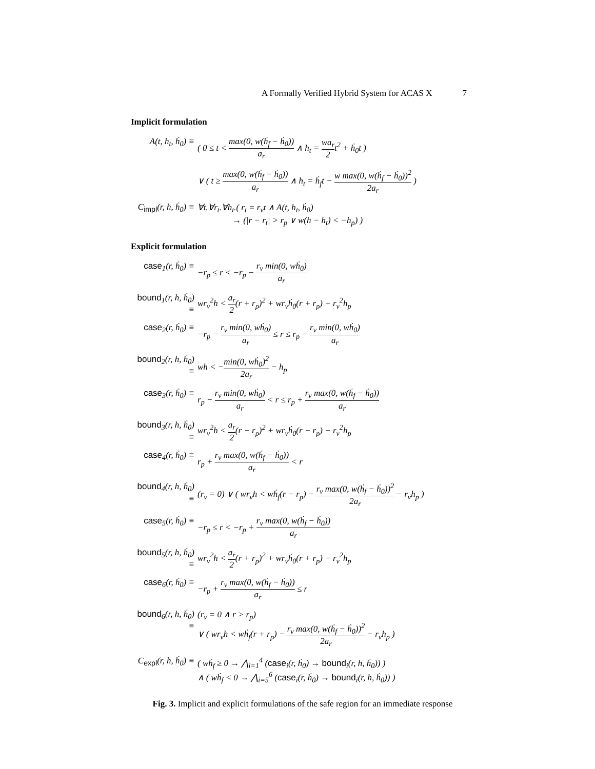A Formally Verified Hybrid System for ACAS X 7
Implicit formulation
A(t, h<sub>t</sub>, ḣ<sub>0</sub>) ≡
( 0 ≤ t < max(0, w(ḣ<sub>f</sub> − ḣ<sub>0</sub>)) a<sub>r</sub> ∧ h<sub>t</sub> = wa<sub>r</sub> 2t<sup>2</sup> + ḣ<sub>0</sub>t )
∨ ( t ≥ max(0, w(ḣ<sub>f</sub> − ḣ<sub>0</sub>)) a<sub>r</sub> ∧ h<sub>t</sub> = ḣ<sub>f</sub>t − w max(0, w(ḣ<sub>f</sub> − ḣ<sub>0</sub>))<sup>2</sup> 2a<sub>r</sub> )
C<sub>impl</sub>(r, h, ḣ<sub>0</sub>) ≡
∀t.∀r<sub>t</sub>.∀h<sub>t</sub>.( r<sub>t</sub> = r<sub>v</sub>t ∧ A(t, h<sub>t</sub>, ḣ<sub>0</sub>)
→ (|r − r<sub>t</sub>| > r<sub>p</sub> ∨ w(h − h<sub>t</sub>) < −h<sub>p</sub>) )
Explicit formulation
case<sub>1</sub>(r, ḣ<sub>0</sub>) ≡
−r<sub>p</sub> ≤ r < −r<sub>p</sub> − r<sub>v</sub> min(0, wḣ<sub>0</sub>) a<sub>r</sub>
bound<sub>1</sub>(r, h, ḣ<sub>0</sub>) ≡
wr<sub>v</sub><sup>2</sup>h < a<sub>r</sub> 2(r + r<sub>p</sub>)<sup>2</sup> + wr<sub>v</sub>ḣ<sub>0</sub>(r + r<sub>p</sub>) − r<sub>v</sub><sup>2</sup>h<sub>p</sub>
case<sub>2</sub>(r, ḣ<sub>0</sub>) ≡
−r<sub>p</sub> − r<sub>v</sub> min(0, wḣ<sub>0</sub>) a<sub>r</sub> ≤ r ≤ r<sub>p</sub> − r<sub>v</sub> min(0, wḣ<sub>0</sub>) a<sub>r</sub>
bound<sub>2</sub>(r, h, ḣ<sub>0</sub>) ≡
wh < −min(0, wḣ<sub>0</sub>)<sup>2</sup> 2a<sub>r</sub> − h<sub>p</sub>
case<sub>3</sub>(r, ḣ<sub>0</sub>) ≡
r<sub>p</sub> − r<sub>v</sub> min(0, wḣ<sub>0</sub>) a<sub>r</sub> < r ≤ r<sub>p</sub> + r<sub>v</sub> max(0, w(ḣ<sub>f</sub> − ḣ<sub>0</sub>)) a<sub>r</sub>
bound<sub>3</sub>(r, h, ḣ<sub>0</sub>) ≡
wr<sub>v</sub><sup>2</sup>h < a<sub>r</sub> 2(r − r<sub>p</sub>)<sup>2</sup> + wr<sub>v</sub>ḣ<sub>0</sub>(r − r<sub>p</sub>) − r<sub>v</sub><sup>2</sup>h<sub>p</sub>
case<sub>4</sub>(r, ḣ<sub>0</sub>) ≡
r<sub>p</sub> + r<sub>v</sub> max(0, w(ḣ<sub>f</sub> − ḣ<sub>0</sub>)) a<sub>r</sub> < r
bound<sub>4</sub>(r, h, ḣ<sub>0</sub>) ≡
(r<sub>v</sub> = 0) ∨ ( wr<sub>v</sub>h < wḣ<sub>f</sub>(r − r<sub>p</sub>) − r<sub>v</sub> max(0, w(ḣ<sub>f</sub> − ḣ<sub>0</sub>))<sup>2</sup> 2a<sub>r</sub> − r<sub>v</sub>h<sub>p</sub> )
case<sub>5</sub>(r, ḣ<sub>0</sub>) ≡
−r<sub>p</sub> ≤ r < −r<sub>p</sub> + r<sub>v</sub> max(0, w(ḣ<sub>f</sub> − ḣ<sub>0</sub>)) a<sub>r</sub>
bound<sub>5</sub>(r, h, ḣ<sub>0</sub>) ≡
wr<sub>v</sub><sup>2</sup>h < a<sub>r</sub> 2(r + r<sub>p</sub>)<sup>2</sup> + wr<sub>v</sub>ḣ<sub>0</sub>(r + r<sub>p</sub>) − r<sub>v</sub><sup>2</sup>h<sub>p</sub>
case<sub>6</sub>(r, ḣ<sub>0</sub>) ≡
−r<sub>p</sub> + r<sub>v</sub> max(0, w(ḣ<sub>f</sub> − ḣ<sub>0</sub>)) a<sub>r</sub> ≤ r
bound<sub>6</sub>(r, h, ḣ<sub>0</sub>) ≡
(r<sub>v</sub> = 0 ∧ r > r<sub>p</sub>)
∨ ( wr<sub>v</sub>h < wḣ<sub>f</sub>(r + r<sub>p</sub>) − r<sub>v</sub> max(0, w(ḣ<sub>f</sub> − ḣ<sub>0</sub>))<sup>2</sup> 2a<sub>r</sub> − r<sub>v</sub>h<sub>p</sub> )
C<sub>expl</sub>(r, h, ḣ<sub>0</sub>) ≡
( wḣ<sub>f</sub> ≥ 0 → ⋀<sub>i=1</sub><sup>4</sup> (case<sub>i</sub>(r, ḣ<sub>0</sub>) → bound<sub>i</sub>(r, h, ḣ<sub>0</sub>)) )
∧ ( wḣ<sub>f</sub> < 0 → ⋀<sub>i=5</sub><sup>6</sup> (case<sub>i</sub>(r, ḣ<sub>0</sub>) → bound<sub>i</sub>(r, h, ḣ<sub>0</sub>)) )
Fig. 3. Implicit and explicit formulations of the safe region for an immediate response